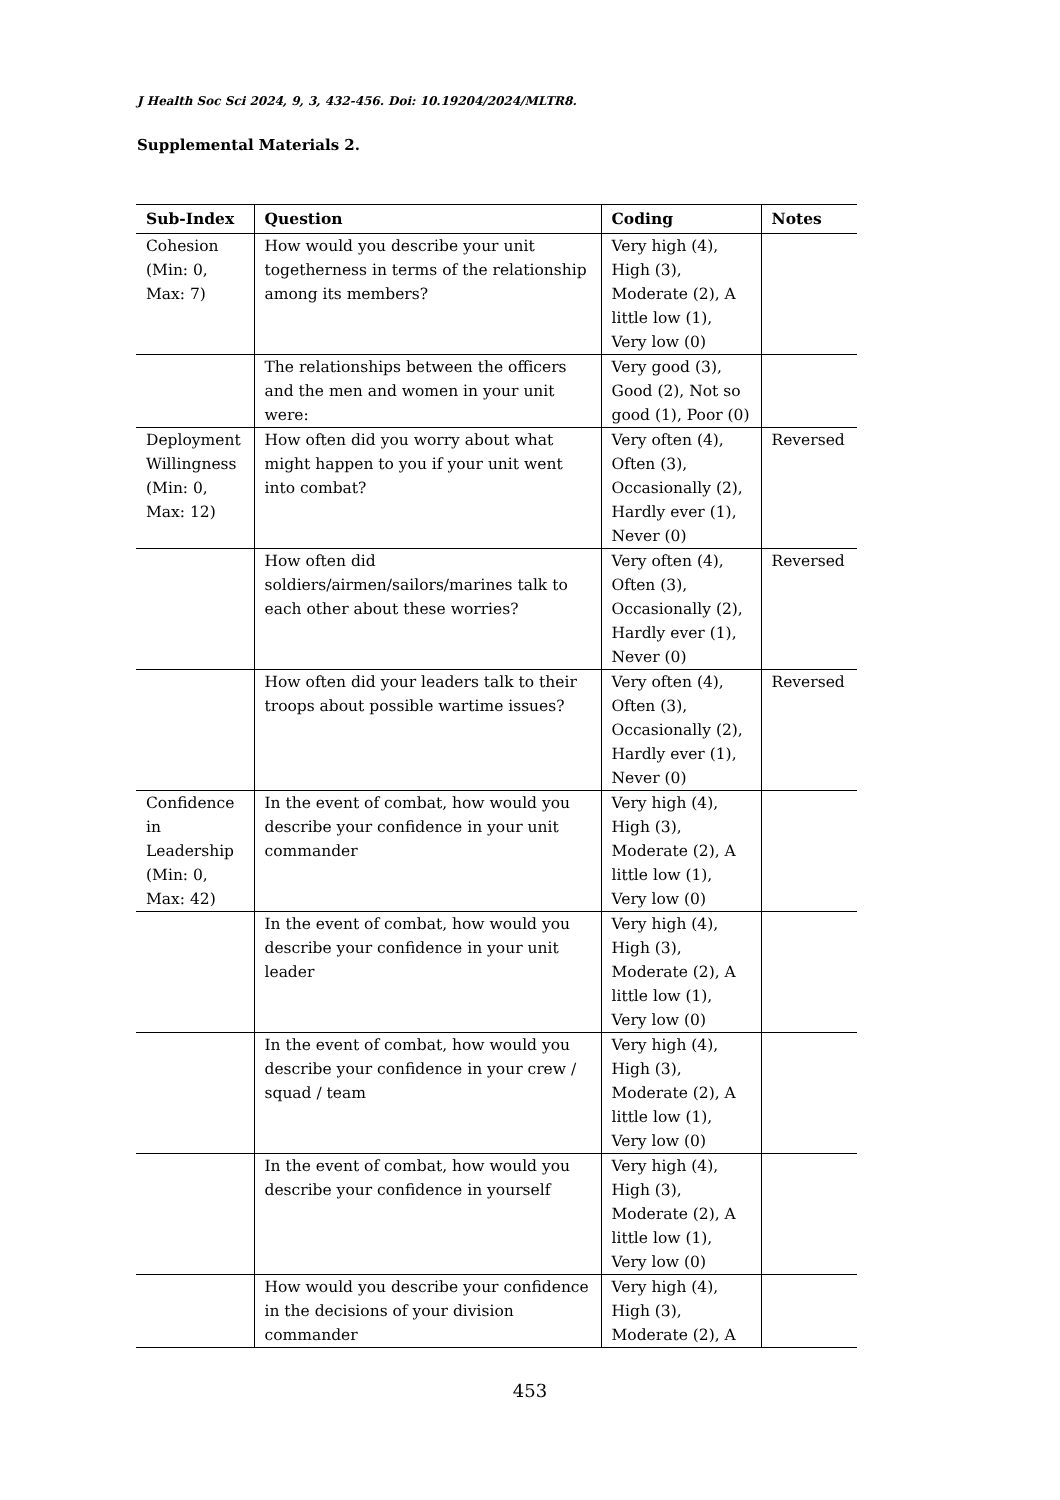J Health Soc Sci 2024, 9, 3, 432-456. Doi: 10.19204/2024/MLTR8.
Supplemental Materials 2.
| Sub-Index | Question | Coding | Notes |
| --- | --- | --- | --- |
| Cohesion (Min: 0, Max: 7) | How would you describe your unit togetherness in terms of the relationship among its members? | Very high (4), High (3), Moderate (2), A little low (1), Very low (0) | |
| | The relationships between the officers and the men and women in your unit were: | Very good (3), Good (2), Not so good (1), Poor (0) | |
| Deployment Willingness (Min: 0, Max: 12) | How often did you worry about what might happen to you if your unit went into combat? | Very often (4), Often (3), Occasionally (2), Hardly ever (1), Never (0) | Reversed |
| | How often did soldiers/airmen/sailors/marines talk to each other about these worries? | Very often (4), Often (3), Occasionally (2), Hardly ever (1), Never (0) | Reversed |
| | How often did your leaders talk to their troops about possible wartime issues? | Very often (4), Often (3), Occasionally (2), Hardly ever (1), Never (0) | Reversed |
| Confidence in Leadership (Min: 0, Max: 42) | In the event of combat, how would you describe your confidence in your unit commander | Very high (4), High (3), Moderate (2), A little low (1), Very low (0) | |
| | In the event of combat, how would you describe your confidence in your unit leader | Very high (4), High (3), Moderate (2), A little low (1), Very low (0) | |
| | In the event of combat, how would you describe your confidence in your crew / squad / team | Very high (4), High (3), Moderate (2), A little low (1), Very low (0) | |
| | In the event of combat, how would you describe your confidence in yourself | Very high (4), High (3), Moderate (2), A little low (1), Very low (0) | |
| | How would you describe your confidence in the decisions of your division commander | Very high (4), High (3), Moderate (2), A | |
453